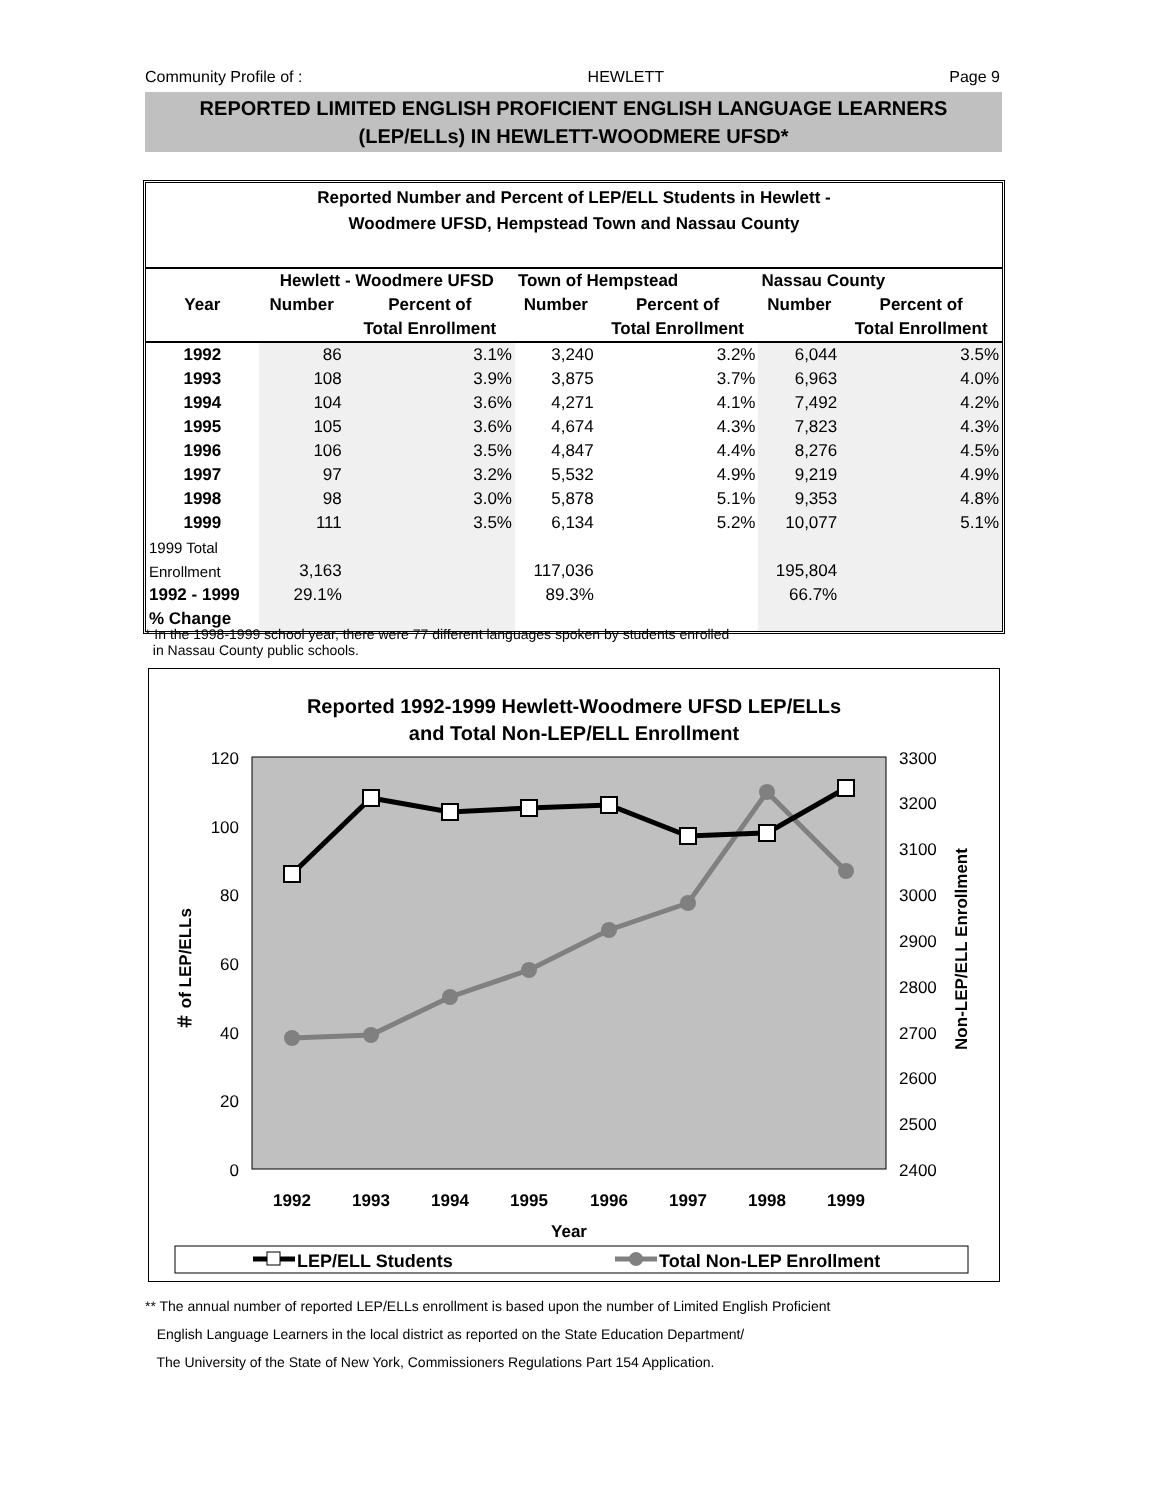Community Profile of : HEWLETT Page 9
REPORTED LIMITED ENGLISH PROFICIENT ENGLISH LANGUAGE LEARNERS
(LEP/ELLs) IN HEWLETT-WOODMERE UFSD*
Reported Number and Percent of LEP/ELL Students in Hewlett -
Woodmere UFSD, Hempstead Town and Nassau County
| | Hewlett - Woodmere UFSD | | Town of Hempstead | | Nassau County | |
| --- | --- | --- | --- | --- | --- | --- |
| Year | Number | Percent of | Number | Percent of | Number | Percent of |
| | | Total Enrollment | | Total Enrollment | | Total Enrollment |
| 1992 | 86 | 3.1% | 3,240 | 3.2% | 6,044 | 3.5% |
| 1993 | 108 | 3.9% | 3,875 | 3.7% | 6,963 | 4.0% |
| 1994 | 104 | 3.6% | 4,271 | 4.1% | 7,492 | 4.2% |
| 1995 | 105 | 3.6% | 4,674 | 4.3% | 7,823 | 4.3% |
| 1996 | 106 | 3.5% | 4,847 | 4.4% | 8,276 | 4.5% |
| 1997 | 97 | 3.2% | 5,532 | 4.9% | 9,219 | 4.9% |
| 1998 | 98 | 3.0% | 5,878 | 5.1% | 9,353 | 4.8% |
| 1999 | 111 | 3.5% | 6,134 | 5.2% | 10,077 | 5.1% |
| 1999 Total | | | | | | |
| Enrollment | 3,163 | | 117,036 | | 195,804 | |
| 1992 - 1999 | 29.1% | | 89.3% | | 66.7% | |
| % Change | | | | | | |
* In the 1998-1999 school year, there were 77 different languages spoken by students enrolled
in Nassau County public schools.
Reported 1992-1999 Hewlett-Woodmere UFSD LEP/ELLs
and Total Non-LEP/ELL Enrollment
120
100
80
60
40
20
0
3300
3200
3100
3000
2900
2800
2700
2600
2500
2400
1992
1993
1994
1995
1996
1997
1998
1999
Year
＃ of LEP/ELLs
Non-LEP/ELL Enrollment
LEP/ELL Students
Total Non-LEP Enrollment
** The annual number of reported LEP/ELLs enrollment is based upon the number of Limited English Proficient
English Language Learners in the local district as reported on the State Education Department/
The University of the State of New York, Commissioners Regulations Part 154 Application.